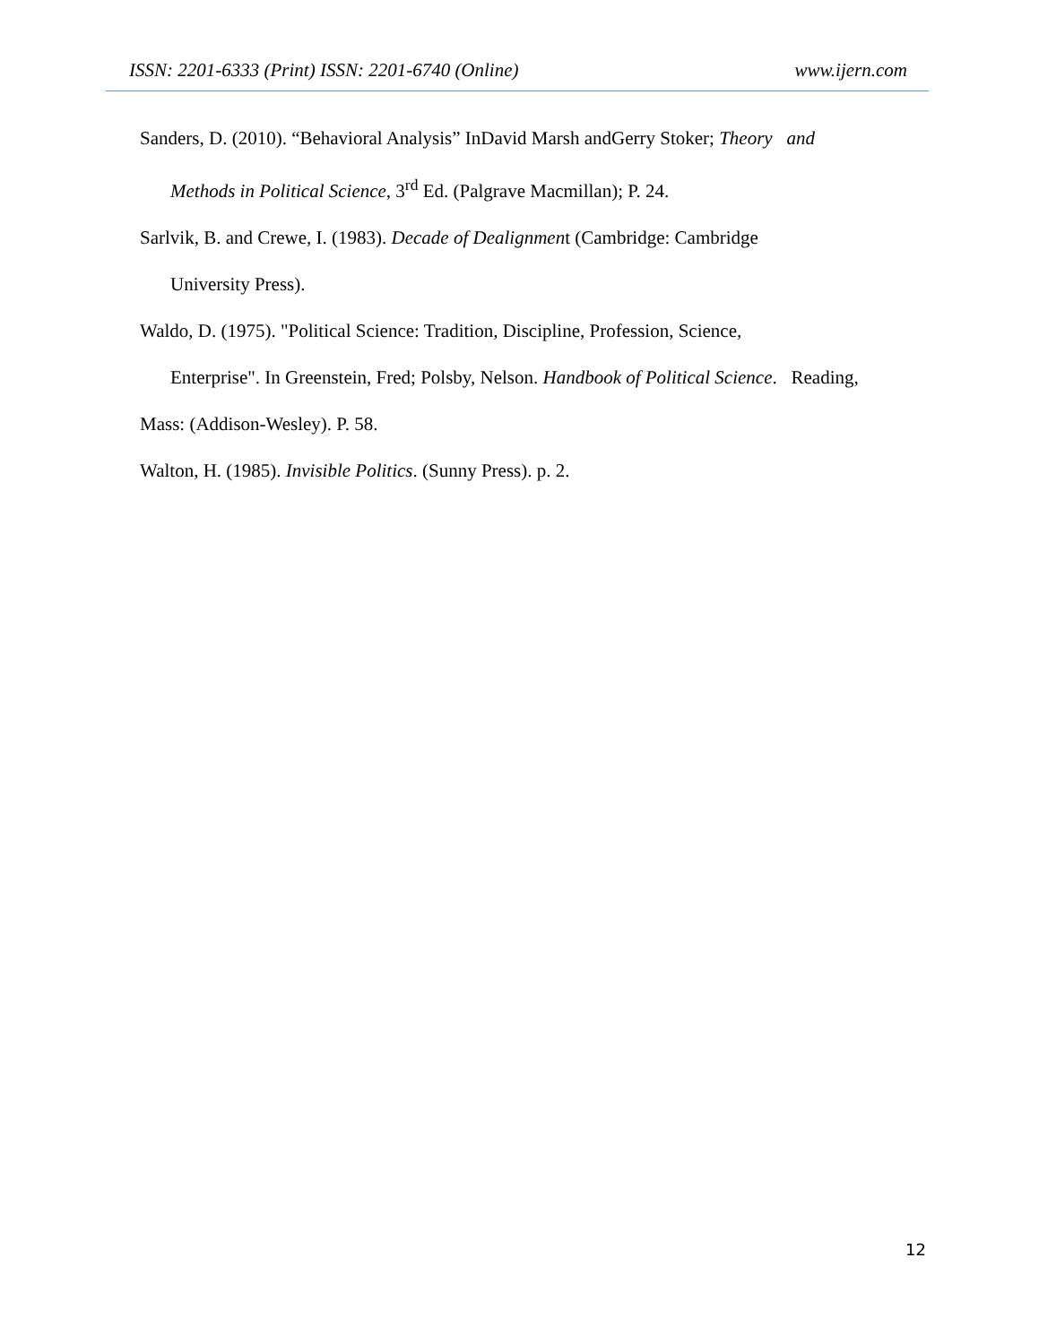ISSN: 2201-6333 (Print) ISSN: 2201-6740 (Online) www.ijern.com
Sanders, D. (2010). “Behavioral Analysis” InDavid Marsh andGerry Stoker; Theory and
Methods in Political Science, 3<sup>rd</sup> Ed. (Palgrave Macmillan); P. 24.
Sarlvik, B. and Crewe, I. (1983). Decade of Dealignment (Cambridge: Cambridge
University Press).
Waldo, D. (1975). "Political Science: Tradition, Discipline, Profession, Science,
Enterprise". In Greenstein, Fred; Polsby, Nelson. Handbook of Political Science. Reading,
Mass: (Addison-Wesley). P. 58.
Walton, H. (1985). Invisible Politics. (Sunny Press). p. 2.
12